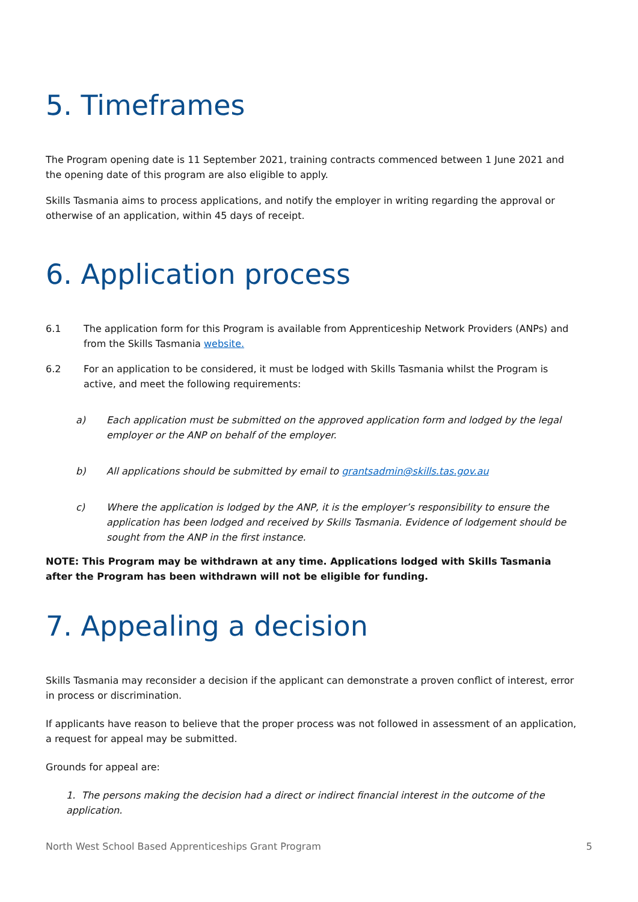5. Timeframes
The Program opening date is 11 September 2021, training contracts commenced between 1 June 2021 and the opening date of this program are also eligible to apply.
Skills Tasmania aims to process applications, and notify the employer in writing regarding the approval or otherwise of an application, within 45 days of receipt.
6. Application process
6.1 The application form for this Program is available from Apprenticeship Network Providers (ANPs) and from the Skills Tasmania website.
6.2 For an application to be considered, it must be lodged with Skills Tasmania whilst the Program is active, and meet the following requirements:
a) Each application must be submitted on the approved application form and lodged by the legal employer or the ANP on behalf of the employer.
b) All applications should be submitted by email to grantsadmin@skills.tas.gov.au
c) Where the application is lodged by the ANP, it is the employer’s responsibility to ensure the application has been lodged and received by Skills Tasmania. Evidence of lodgement should be sought from the ANP in the first instance.
NOTE: This Program may be withdrawn at any time. Applications lodged with Skills Tasmania after the Program has been withdrawn will not be eligible for funding.
7. Appealing a decision
Skills Tasmania may reconsider a decision if the applicant can demonstrate a proven conflict of interest, error in process or discrimination.
If applicants have reason to believe that the proper process was not followed in assessment of an application, a request for appeal may be submitted.
Grounds for appeal are:
1. The persons making the decision had a direct or indirect financial interest in the outcome of the application.
North West School Based Apprenticeships Grant Program 5